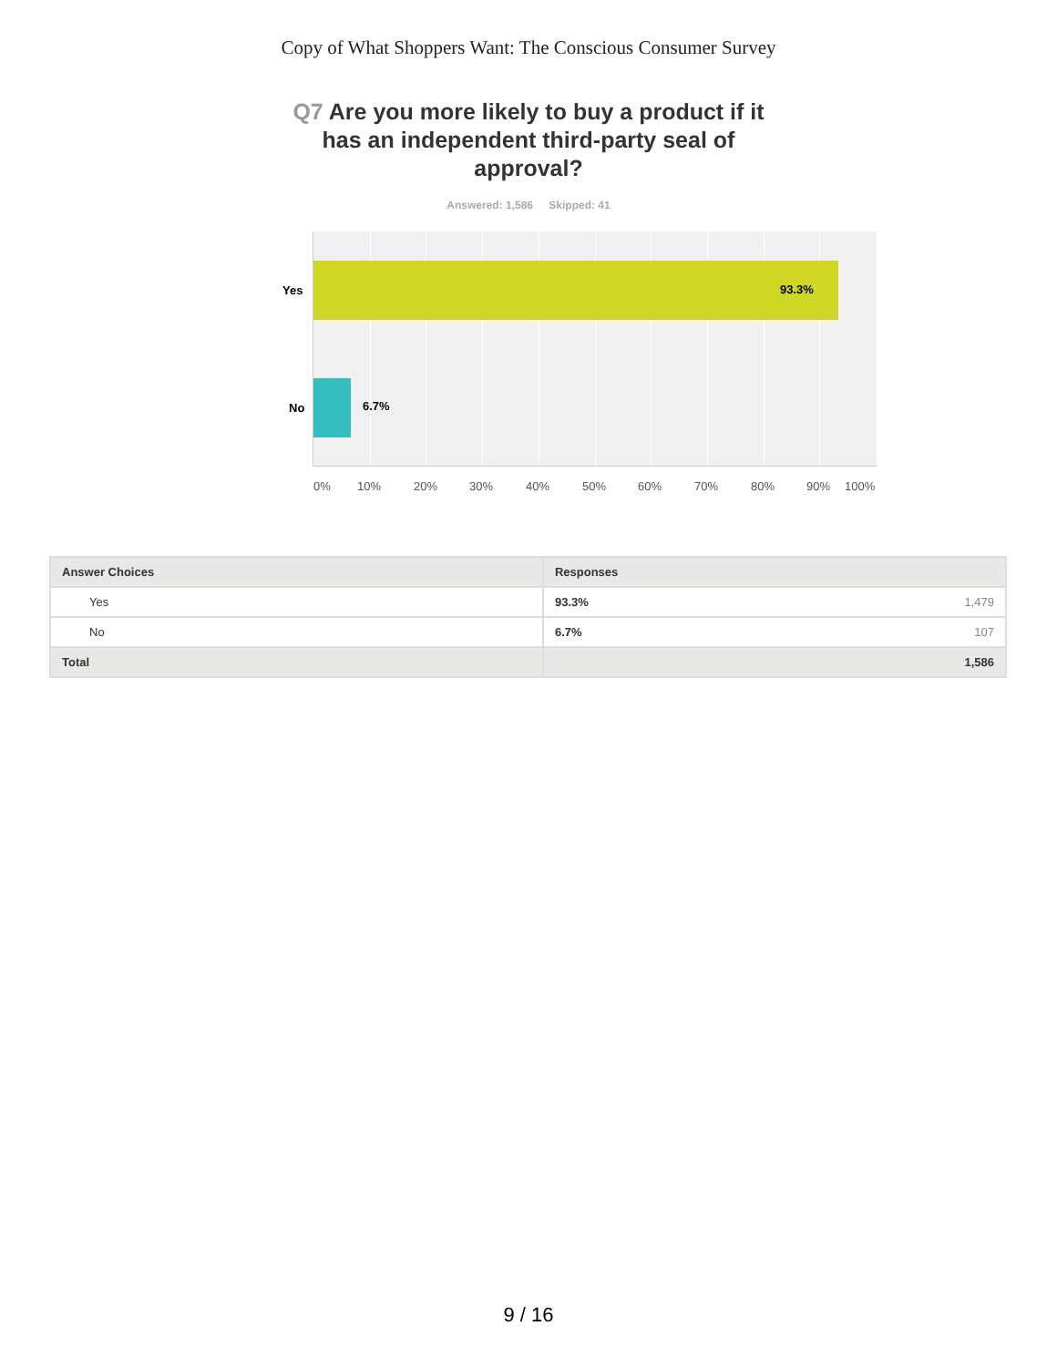Copy of What Shoppers Want: The Conscious Consumer Survey
Q7 Are you more likely to buy a product if it has an independent third-party seal of approval?
Answered: 1,586 Skipped: 41
93.3%
6.7%
Yes
No
0% 10% 20% 30% 40% 50% 60% 70% 80% 90% 100%
| Answer Choices | Responses | |
| --- | --- | --- |
| Yes | 93.3% | 1,479 |
| No | 6.7% | 107 |
| Total | 1,586 | |
9 / 16